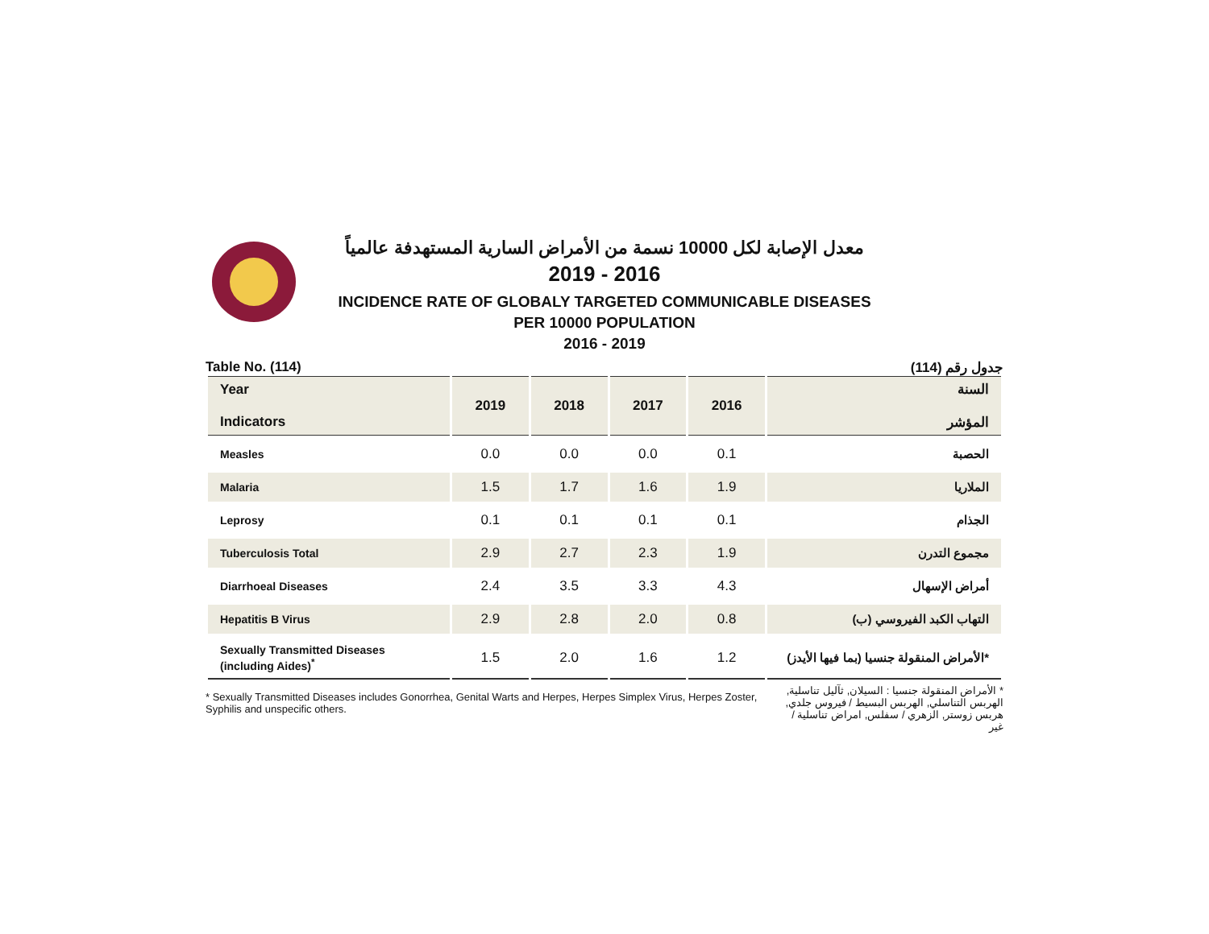معدل الإصابة لكل 10000 نسمة من الأمراض السارية المستهدفة عالمياً
2019 - 2016
INCIDENCE RATE OF GLOBALY TARGETED COMMUNICABLE DISEASES
PER 10000 POPULATION
2016 - 2019
Table No. (114) جدول رقم (114)
| Year Indicators | 2019 | 2018 | 2017 | 2016 | السنة المؤشر |
| --- | --- | --- | --- | --- | --- |
| Measles | 0.0 | 0.0 | 0.0 | 0.1 | الحصبة |
| Malaria | 1.5 | 1.7 | 1.6 | 1.9 | الملاريا |
| Leprosy | 0.1 | 0.1 | 0.1 | 0.1 | الجذام |
| Tuberculosis Total | 2.9 | 2.7 | 2.3 | 1.9 | مجموع التدرن |
| Diarrhoeal Diseases | 2.4 | 3.5 | 3.3 | 4.3 | أمراض الإسهال |
| Hepatitis B Virus | 2.9 | 2.8 | 2.0 | 0.8 | التهاب الكبد الفيروسي (ب) |
| Sexually Transmitted Diseases (including Aides)<sup>*</sup> | 1.5 | 2.0 | 1.6 | 1.2 | الأمراض المنقولة جنسيا (بما فيها الأيدز)* |
* Sexually Transmitted Diseases includes Gonorrhea, Genital Warts and Herpes, Herpes Simplex Virus, Herpes Zoster, Syphilis and unspecific others.
* الأمراض المنقولة جنسيا : السيلان, ثآليل تناسلية, الهربس التناسلي, الهربس البسيط / فيروس جلدي, هربس زوستر, الزهري / سفلس, امراض تناسلية / غير